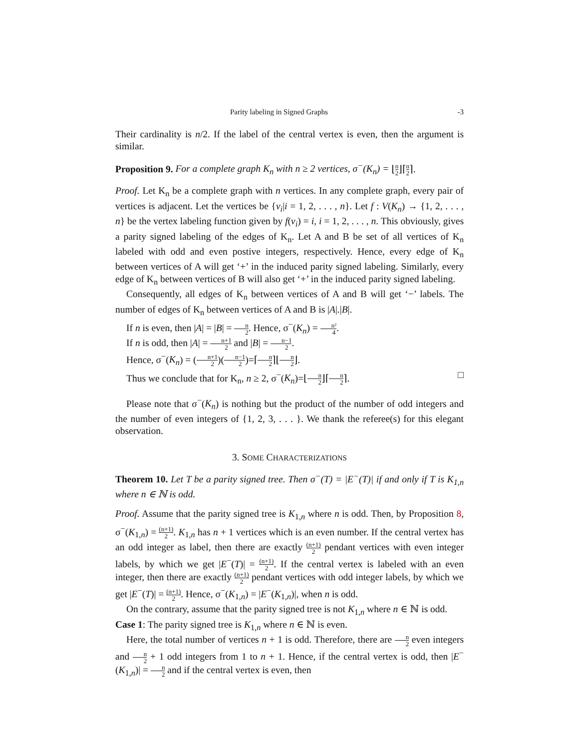Parity labeling in Signed Graphs -3
Their cardinality is n/2. If the label of the central vertex is even, then the argument is similar.
Proposition 9. For a complete graph K<sub>n</sub> with n ≥ 2 vertices, σ<sup>−</sup>(K<sub>n</sub>) = ⌊n 2⌋⌈n 2⌉.
Proof. Let K<sub>n</sub> be a complete graph with n vertices. In any complete graph, every pair of vertices is adjacent. Let the vertices be {v<sub>i</sub>|i = 1, 2, . . . , n}. Let f : V(K<sub>n</sub>) → {1, 2, . . . , n} be the vertex labeling function given by f(v<sub>i</sub>) = i, i = 1, 2, . . . , n. This obviously, gives a parity signed labeling of the edges of K<sub>n</sub>. Let A and B be set of all vertices of K<sub>n</sub> labeled with odd and even postive integers, respectively. Hence, every edge of K<sub>n</sub> between vertices of A will get ‘+’ in the induced parity signed labeling. Similarly, every edge of K<sub>n</sub> between vertices of B will also get ‘+’ in the induced parity signed labeling.
Consequently, all edges of K<sub>n</sub> between vertices of A and B will get ‘−’ labels. The number of edges of K<sub>n</sub> between vertices of A and B is |A|.|B|.
If n is even, then |A| = |B| = n 2. Hence, σ<sup>−</sup>(K<sub>n</sub>) = n² 4.
If n is odd, then |A| = n+1 2 and |B| = n−1 2.
Hence, σ<sup>−</sup>(K<sub>n</sub>) = (n+1 2)(n−1 2)=⌈n 2⌉⌊n 2⌋.
Thus we conclude that for K<sub>n</sub>, n ≥ 2, σ<sup>−</sup>(K<sub>n</sub>)=⌊n 2⌋⌈n 2⌉. □
Please note that σ<sup>−</sup>(K<sub>n</sub>) is nothing but the product of the number of odd integers and the number of even integers of {1, 2, 3, . . . }. We thank the referee(s) for this elegant observation.
3. SOME CHARACTERIZATIONS
Theorem 10. Let T be a parity signed tree. Then σ<sup>−</sup>(T) = |E<sup>−</sup>(T)| if and only if T is K<sub>1,n</sub> where n ∈ ℕ is odd.
Proof. Assume that the parity signed tree is K<sub>1,n</sub> where n is odd. Then, by Proposition 8, σ<sup>−</sup>(K<sub>1,n</sub>) = (n+1) 2. K<sub>1,n</sub> has n + 1 vertices which is an even number. If the central vertex has an odd integer as label, then there are exactly (n+1) 2 pendant vertices with even integer labels, by which we get |E<sup>−</sup>(T)| = (n+1) 2. If the central vertex is labeled with an even integer, then there are exactly (n+1) 2 pendant vertices with odd integer labels, by which we get |E<sup>−</sup>(T)| = (n+1) 2. Hence, σ<sup>−</sup>(K<sub>1,n</sub>) = |E<sup>−</sup>(K<sub>1,n</sub>)|, when n is odd.
On the contrary, assume that the parity signed tree is not K<sub>1,n</sub> where n ∈ ℕ is odd.
Case 1: The parity signed tree is K<sub>1,n</sub> where n ∈ ℕ is even.
Here, the total number of vertices n + 1 is odd. Therefore, there are n 2 even integers and n 2 + 1 odd integers from 1 to n + 1. Hence, if the central vertex is odd, then |E<sup>−</sup>(K<sub>1,n</sub>)| = n 2 and if the central vertex is even, then